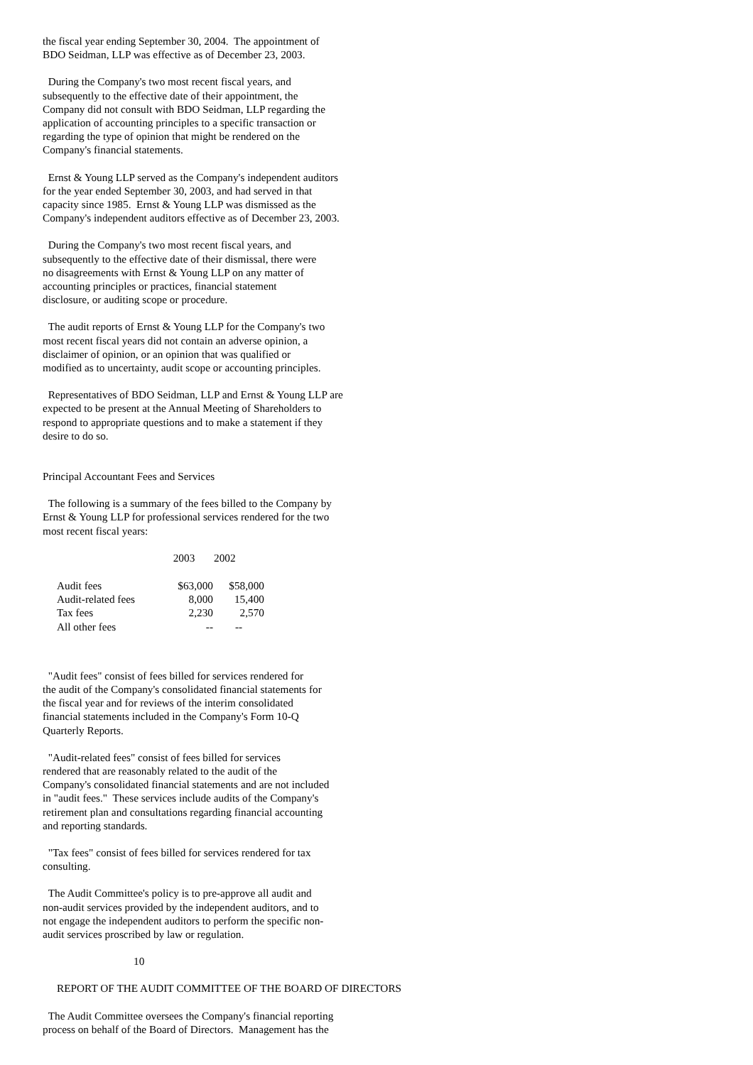the fiscal year ending September 30, 2004. The appointment of BDO Seidman, LLP was effective as of December 23, 2003.
During the Company's two most recent fiscal years, and subsequently to the effective date of their appointment, the Company did not consult with BDO Seidman, LLP regarding the application of accounting principles to a specific transaction or regarding the type of opinion that might be rendered on the Company's financial statements.
Ernst & Young LLP served as the Company's independent auditors for the year ended September 30, 2003, and had served in that capacity since 1985. Ernst & Young LLP was dismissed as the Company's independent auditors effective as of December 23, 2003.
During the Company's two most recent fiscal years, and subsequently to the effective date of their dismissal, there were no disagreements with Ernst & Young LLP on any matter of accounting principles or practices, financial statement disclosure, or auditing scope or procedure.
The audit reports of Ernst & Young LLP for the Company's two most recent fiscal years did not contain an adverse opinion, a disclaimer of opinion, or an opinion that was qualified or modified as to uncertainty, audit scope or accounting principles.
Representatives of BDO Seidman, LLP and Ernst & Young LLP are expected to be present at the Annual Meeting of Shareholders to respond to appropriate questions and to make a statement if they desire to do so.
Principal Accountant Fees and Services
The following is a summary of the fees billed to the Company by Ernst & Young LLP for professional services rendered for the two most recent fiscal years:
| | 2003 | 2002 |
| --- | --- | --- |
| Audit fees | $63,000 | $58,000 |
| Audit-related fees | 8,000 | 15,400 |
| Tax fees | 2,230 | 2,570 |
| All other fees | -- | -- |
"Audit fees" consist of fees billed for services rendered for the audit of the Company's consolidated financial statements for the fiscal year and for reviews of the interim consolidated financial statements included in the Company's Form 10-Q Quarterly Reports.
"Audit-related fees" consist of fees billed for services rendered that are reasonably related to the audit of the Company's consolidated financial statements and are not included in "audit fees." These services include audits of the Company's retirement plan and consultations regarding financial accounting and reporting standards.
"Tax fees" consist of fees billed for services rendered for tax consulting.
The Audit Committee's policy is to pre-approve all audit and non-audit services provided by the independent auditors, and to not engage the independent auditors to perform the specific non- audit services proscribed by law or regulation.
10
REPORT OF THE AUDIT COMMITTEE OF THE BOARD OF DIRECTORS
The Audit Committee oversees the Company's financial reporting process on behalf of the Board of Directors. Management has the